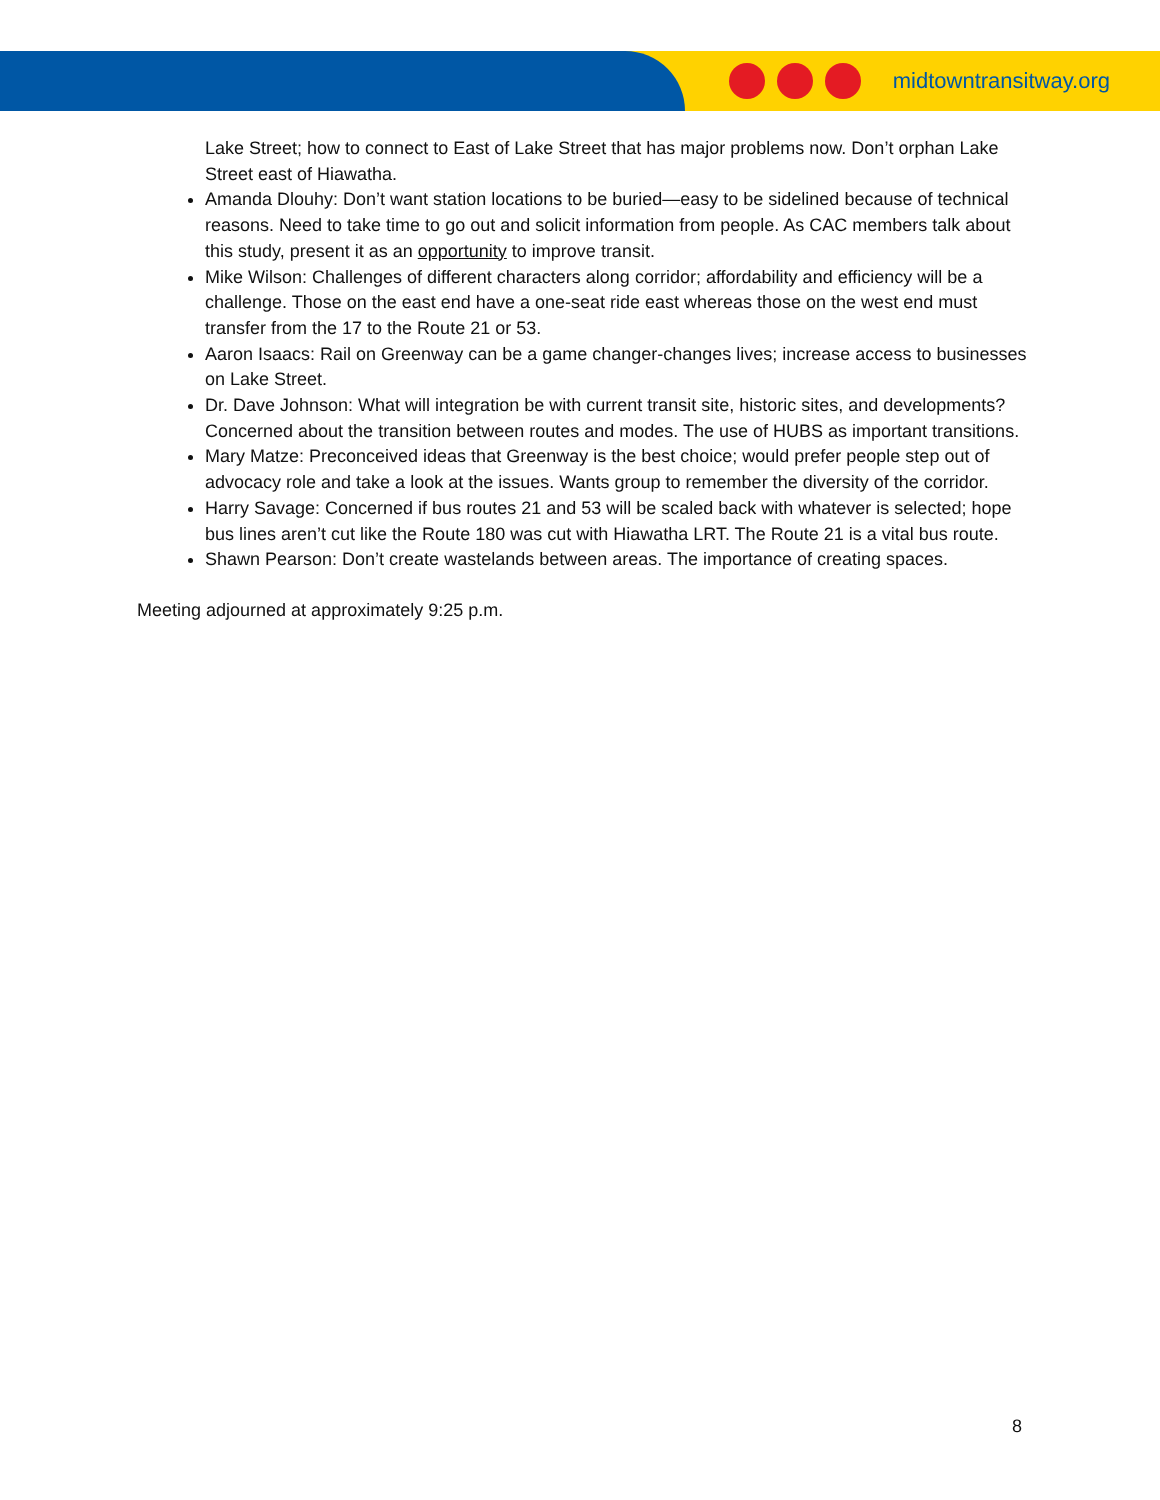midtowntransitway.org
Lake Street; how to connect to East of Lake Street that has major problems now. Don’t orphan Lake Street east of Hiawatha.
Amanda Dlouhy: Don’t want station locations to be buried—easy to be sidelined because of technical reasons. Need to take time to go out and solicit information from people. As CAC members talk about this study, present it as an opportunity to improve transit.
Mike Wilson: Challenges of different characters along corridor; affordability and efficiency will be a challenge. Those on the east end have a one-seat ride east whereas those on the west end must transfer from the 17 to the Route 21 or 53.
Aaron Isaacs: Rail on Greenway can be a game changer-changes lives; increase access to businesses on Lake Street.
Dr. Dave Johnson: What will integration be with current transit site, historic sites, and developments? Concerned about the transition between routes and modes. The use of HUBS as important transitions.
Mary Matze: Preconceived ideas that Greenway is the best choice; would prefer people step out of advocacy role and take a look at the issues. Wants group to remember the diversity of the corridor.
Harry Savage: Concerned if bus routes 21 and 53 will be scaled back with whatever is selected; hope bus lines aren’t cut like the Route 180 was cut with Hiawatha LRT. The Route 21 is a vital bus route.
Shawn Pearson: Don’t create wastelands between areas. The importance of creating spaces.
Meeting adjourned at approximately 9:25 p.m.
8